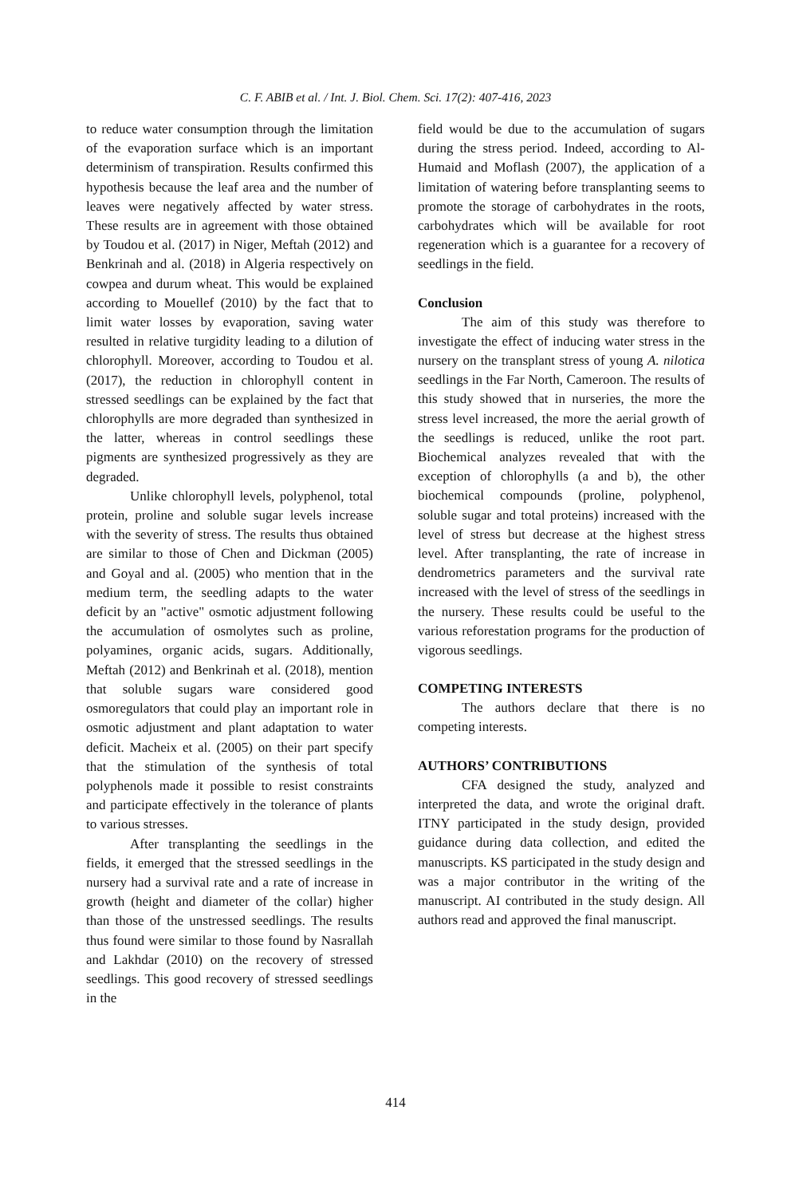C. F. ABIB et al. / Int. J. Biol. Chem. Sci. 17(2): 407-416, 2023
to reduce water consumption through the limitation of the evaporation surface which is an important determinism of transpiration. Results confirmed this hypothesis because the leaf area and the number of leaves were negatively affected by water stress. These results are in agreement with those obtained by Toudou et al. (2017) in Niger, Meftah (2012) and Benkrinah and al. (2018) in Algeria respectively on cowpea and durum wheat. This would be explained according to Mouellef (2010) by the fact that to limit water losses by evaporation, saving water resulted in relative turgidity leading to a dilution of chlorophyll. Moreover, according to Toudou et al. (2017), the reduction in chlorophyll content in stressed seedlings can be explained by the fact that chlorophylls are more degraded than synthesized in the latter, whereas in control seedlings these pigments are synthesized progressively as they are degraded.
Unlike chlorophyll levels, polyphenol, total protein, proline and soluble sugar levels increase with the severity of stress. The results thus obtained are similar to those of Chen and Dickman (2005) and Goyal and al. (2005) who mention that in the medium term, the seedling adapts to the water deficit by an "active" osmotic adjustment following the accumulation of osmolytes such as proline, polyamines, organic acids, sugars. Additionally, Meftah (2012) and Benkrinah et al. (2018), mention that soluble sugars ware considered good osmoregulators that could play an important role in osmotic adjustment and plant adaptation to water deficit. Macheix et al. (2005) on their part specify that the stimulation of the synthesis of total polyphenols made it possible to resist constraints and participate effectively in the tolerance of plants to various stresses.
After transplanting the seedlings in the fields, it emerged that the stressed seedlings in the nursery had a survival rate and a rate of increase in growth (height and diameter of the collar) higher than those of the unstressed seedlings. The results thus found were similar to those found by Nasrallah and Lakhdar (2010) on the recovery of stressed seedlings. This good recovery of stressed seedlings in the
field would be due to the accumulation of sugars during the stress period. Indeed, according to Al-Humaid and Moflash (2007), the application of a limitation of watering before transplanting seems to promote the storage of carbohydrates in the roots, carbohydrates which will be available for root regeneration which is a guarantee for a recovery of seedlings in the field.
Conclusion
The aim of this study was therefore to investigate the effect of inducing water stress in the nursery on the transplant stress of young A. nilotica seedlings in the Far North, Cameroon. The results of this study showed that in nurseries, the more the stress level increased, the more the aerial growth of the seedlings is reduced, unlike the root part. Biochemical analyzes revealed that with the exception of chlorophylls (a and b), the other biochemical compounds (proline, polyphenol, soluble sugar and total proteins) increased with the level of stress but decrease at the highest stress level. After transplanting, the rate of increase in dendrometrics parameters and the survival rate increased with the level of stress of the seedlings in the nursery. These results could be useful to the various reforestation programs for the production of vigorous seedlings.
COMPETING INTERESTS
The authors declare that there is no competing interests.
AUTHORS’ CONTRIBUTIONS
CFA designed the study, analyzed and interpreted the data, and wrote the original draft. ITNY participated in the study design, provided guidance during data collection, and edited the manuscripts. KS participated in the study design and was a major contributor in the writing of the manuscript. AI contributed in the study design. All authors read and approved the final manuscript.
414